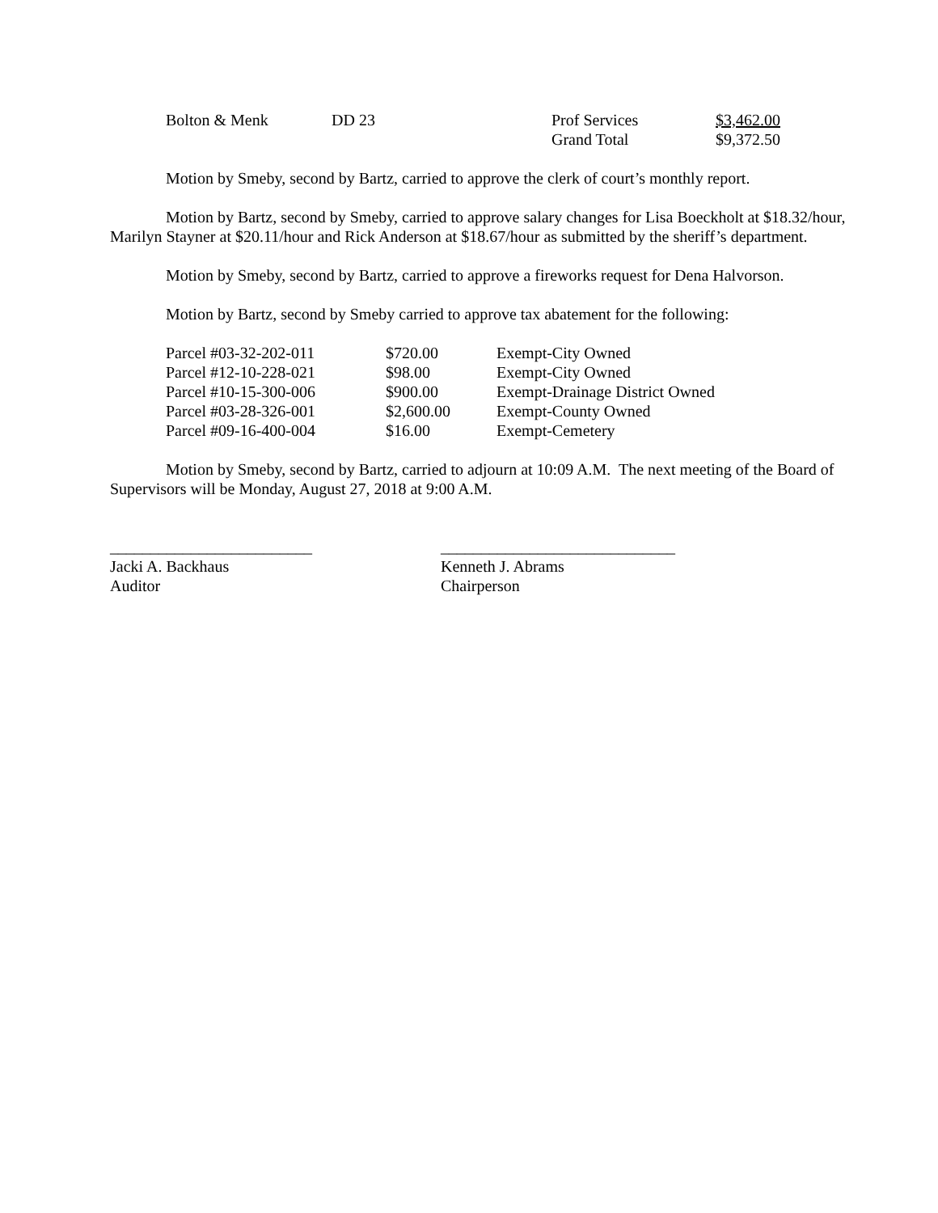| Bolton & Menk | DD 23 | Prof Services | $3,462.00 |
| | | Grand Total | $9,372.50 |
Motion by Smeby, second by Bartz, carried to approve the clerk of court’s monthly report.
Motion by Bartz, second by Smeby, carried to approve salary changes for Lisa Boeckholt at $18.32/hour, Marilyn Stayner at $20.11/hour and Rick Anderson at $18.67/hour as submitted by the sheriff’s department.
Motion by Smeby, second by Bartz, carried to approve a fireworks request for Dena Halvorson.
Motion by Bartz, second by Smeby carried to approve tax abatement for the following:
| Parcel #03-32-202-011 | $720.00 | Exempt-City Owned |
| Parcel #12-10-228-021 | $98.00 | Exempt-City Owned |
| Parcel #10-15-300-006 | $900.00 | Exempt-Drainage District Owned |
| Parcel #03-28-326-001 | $2,600.00 | Exempt-County Owned |
| Parcel #09-16-400-004 | $16.00 | Exempt-Cemetery |
Motion by Smeby, second by Bartz, carried to adjourn at 10:09 A.M. The next meeting of the Board of Supervisors will be Monday, August 27, 2018 at 9:00 A.M.
_________________________
Jacki A. Backhaus
Auditor
_____________________________
Kenneth J. Abrams
Chairperson